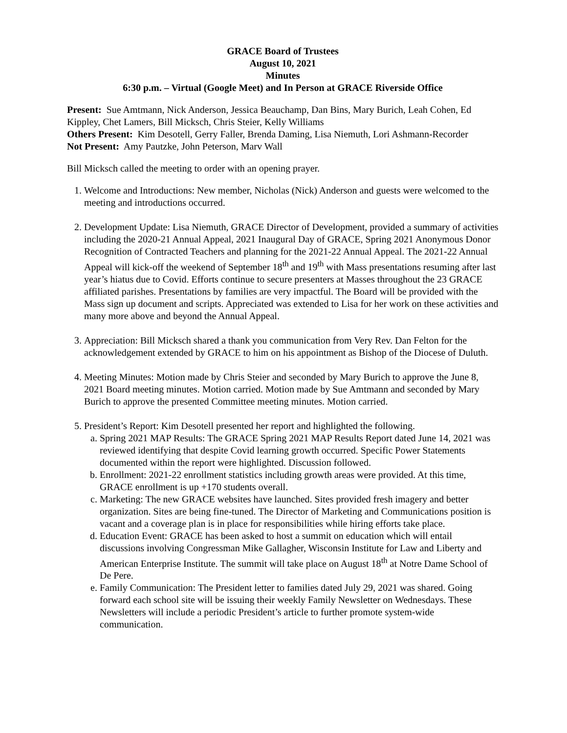GRACE Board of Trustees
August 10, 2021
Minutes
6:30 p.m. – Virtual (Google Meet) and In Person at GRACE Riverside Office
Present: Sue Amtmann, Nick Anderson, Jessica Beauchamp, Dan Bins, Mary Burich, Leah Cohen, Ed Kippley, Chet Lamers, Bill Micksch, Chris Steier, Kelly Williams
Others Present: Kim Desotell, Gerry Faller, Brenda Daming, Lisa Niemuth, Lori Ashmann-Recorder
Not Present: Amy Pautzke, John Peterson, Marv Wall
Bill Micksch called the meeting to order with an opening prayer.
1. Welcome and Introductions: New member, Nicholas (Nick) Anderson and guests were welcomed to the meeting and introductions occurred.
2. Development Update: Lisa Niemuth, GRACE Director of Development, provided a summary of activities including the 2020-21 Annual Appeal, 2021 Inaugural Day of GRACE, Spring 2021 Anonymous Donor Recognition of Contracted Teachers and planning for the 2021-22 Annual Appeal. The 2021-22 Annual Appeal will kick-off the weekend of September 18<sup>th</sup> and 19<sup>th</sup> with Mass presentations resuming after last year’s hiatus due to Covid. Efforts continue to secure presenters at Masses throughout the 23 GRACE affiliated parishes. Presentations by families are very impactful. The Board will be provided with the Mass sign up document and scripts. Appreciated was extended to Lisa for her work on these activities and many more above and beyond the Annual Appeal.
3. Appreciation: Bill Micksch shared a thank you communication from Very Rev. Dan Felton for the acknowledgement extended by GRACE to him on his appointment as Bishop of the Diocese of Duluth.
4. Meeting Minutes: Motion made by Chris Steier and seconded by Mary Burich to approve the June 8, 2021 Board meeting minutes. Motion carried. Motion made by Sue Amtmann and seconded by Mary Burich to approve the presented Committee meeting minutes. Motion carried.
5. President’s Report: Kim Desotell presented her report and highlighted the following.
a. Spring 2021 MAP Results: The GRACE Spring 2021 MAP Results Report dated June 14, 2021 was reviewed identifying that despite Covid learning growth occurred. Specific Power Statements documented within the report were highlighted. Discussion followed.
b. Enrollment: 2021-22 enrollment statistics including growth areas were provided. At this time, GRACE enrollment is up +170 students overall.
c. Marketing: The new GRACE websites have launched. Sites provided fresh imagery and better organization. Sites are being fine-tuned. The Director of Marketing and Communications position is vacant and a coverage plan is in place for responsibilities while hiring efforts take place.
d. Education Event: GRACE has been asked to host a summit on education which will entail discussions involving Congressman Mike Gallagher, Wisconsin Institute for Law and Liberty and American Enterprise Institute. The summit will take place on August 18<sup>th</sup> at Notre Dame School of De Pere.
e. Family Communication: The President letter to families dated July 29, 2021 was shared. Going forward each school site will be issuing their weekly Family Newsletter on Wednesdays. These Newsletters will include a periodic President’s article to further promote system-wide communication.